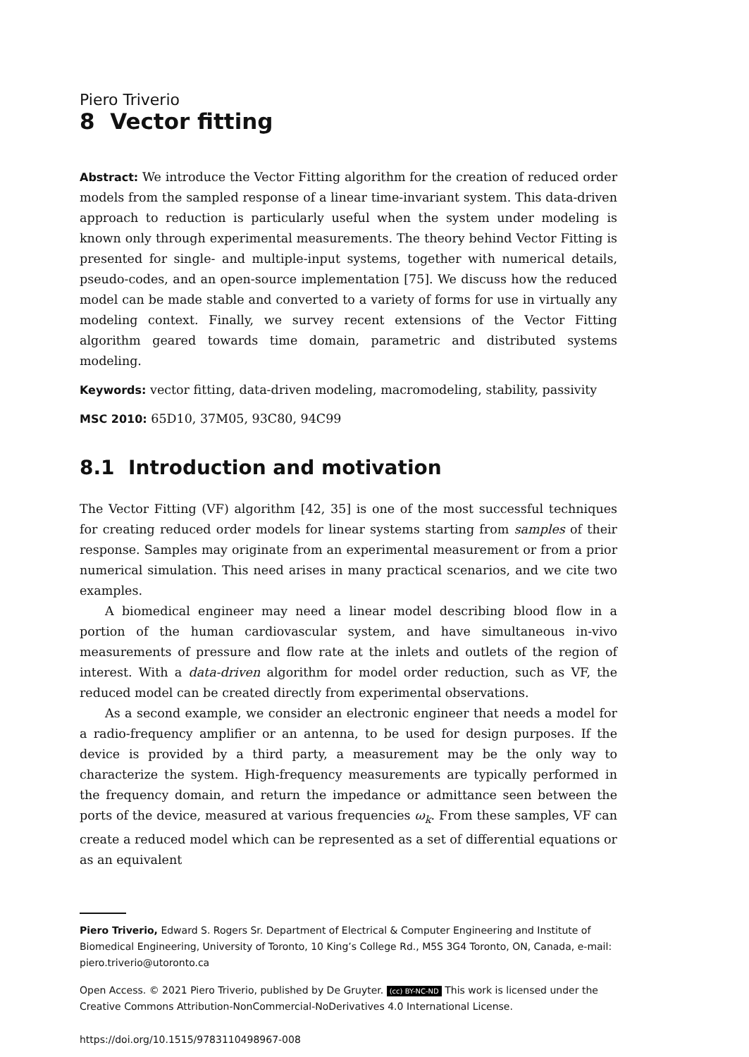Piero Triverio
8 Vector fitting
Abstract: We introduce the Vector Fitting algorithm for the creation of reduced order models from the sampled response of a linear time-invariant system. This data-driven approach to reduction is particularly useful when the system under modeling is known only through experimental measurements. The theory behind Vector Fitting is presented for single- and multiple-input systems, together with numerical details, pseudo-codes, and an open-source implementation [75]. We discuss how the reduced model can be made stable and converted to a variety of forms for use in virtually any modeling context. Finally, we survey recent extensions of the Vector Fitting algorithm geared towards time domain, parametric and distributed systems modeling.
Keywords: vector fitting, data-driven modeling, macromodeling, stability, passivity
MSC 2010: 65D10, 37M05, 93C80, 94C99
8.1 Introduction and motivation
The Vector Fitting (VF) algorithm [42, 35] is one of the most successful techniques for creating reduced order models for linear systems starting from samples of their response. Samples may originate from an experimental measurement or from a prior numerical simulation. This need arises in many practical scenarios, and we cite two examples.
A biomedical engineer may need a linear model describing blood flow in a portion of the human cardiovascular system, and have simultaneous in-vivo measurements of pressure and flow rate at the inlets and outlets of the region of interest. With a data-driven algorithm for model order reduction, such as VF, the reduced model can be created directly from experimental observations.
As a second example, we consider an electronic engineer that needs a model for a radio-frequency amplifier or an antenna, to be used for design purposes. If the device is provided by a third party, a measurement may be the only way to characterize the system. High-frequency measurements are typically performed in the frequency domain, and return the impedance or admittance seen between the ports of the device, measured at various frequencies ω<sub>k</sub>. From these samples, VF can create a reduced model which can be represented as a set of differential equations or as an equivalent
Piero Triverio, Edward S. Rogers Sr. Department of Electrical & Computer Engineering and Institute of Biomedical Engineering, University of Toronto, 10 King’s College Rd., M5S 3G4 Toronto, ON, Canada, e-mail: piero.triverio@utoronto.ca
Open Access. © 2021 Piero Triverio, published by De Gruyter. (cc) BY-NC-ND This work is licensed under the Creative Commons Attribution-NonCommercial-NoDerivatives 4.0 International License.
https://doi.org/10.1515/9783110498967-008